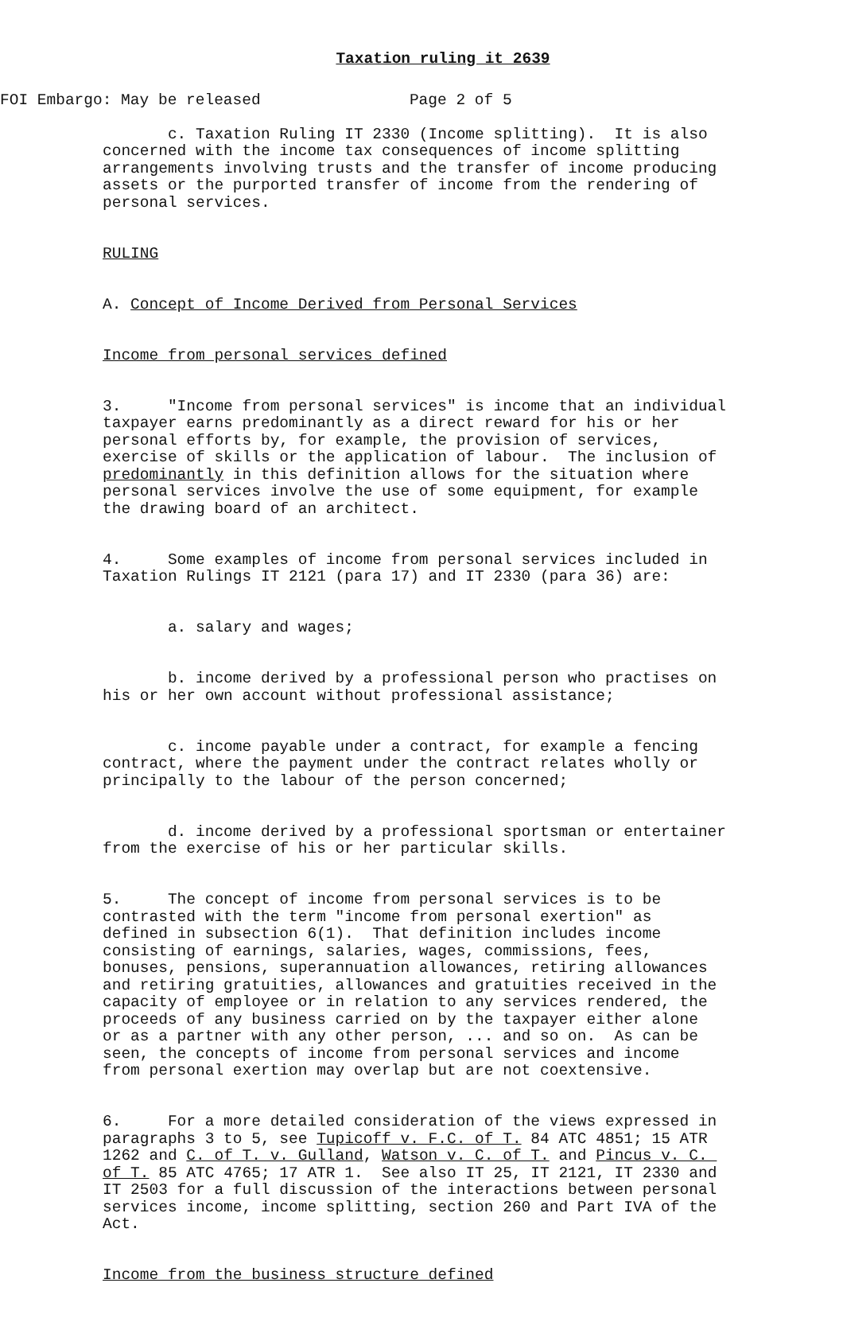Taxation ruling it 2639
FOI Embargo: May be released Page 2 of 5
c. Taxation Ruling IT 2330 (Income splitting). It is also concerned with the income tax consequences of income splitting arrangements involving trusts and the transfer of income producing assets or the purported transfer of income from the rendering of personal services.
RULING
A. Concept of Income Derived from Personal Services
Income from personal services defined
3. "Income from personal services" is income that an individual taxpayer earns predominantly as a direct reward for his or her personal efforts by, for example, the provision of services, exercise of skills or the application of labour. The inclusion of predominantly in this definition allows for the situation where personal services involve the use of some equipment, for example the drawing board of an architect.
4. Some examples of income from personal services included in Taxation Rulings IT 2121 (para 17) and IT 2330 (para 36) are:
a. salary and wages;
b. income derived by a professional person who practises on his or her own account without professional assistance;
c. income payable under a contract, for example a fencing contract, where the payment under the contract relates wholly or principally to the labour of the person concerned;
d. income derived by a professional sportsman or entertainer from the exercise of his or her particular skills.
5. The concept of income from personal services is to be contrasted with the term "income from personal exertion" as defined in subsection 6(1). That definition includes income consisting of earnings, salaries, wages, commissions, fees, bonuses, pensions, superannuation allowances, retiring allowances and retiring gratuities, allowances and gratuities received in the capacity of employee or in relation to any services rendered, the proceeds of any business carried on by the taxpayer either alone or as a partner with any other person, ... and so on. As can be seen, the concepts of income from personal services and income from personal exertion may overlap but are not coextensive.
6. For a more detailed consideration of the views expressed in paragraphs 3 to 5, see Tupicoff v. F.C. of T. 84 ATC 4851; 15 ATR 1262 and C. of T. v. Gulland, Watson v. C. of T. and Pincus v. C. of T. 85 ATC 4765; 17 ATR 1. See also IT 25, IT 2121, IT 2330 and IT 2503 for a full discussion of the interactions between personal services income, income splitting, section 260 and Part IVA of the Act.
Income from the business structure defined